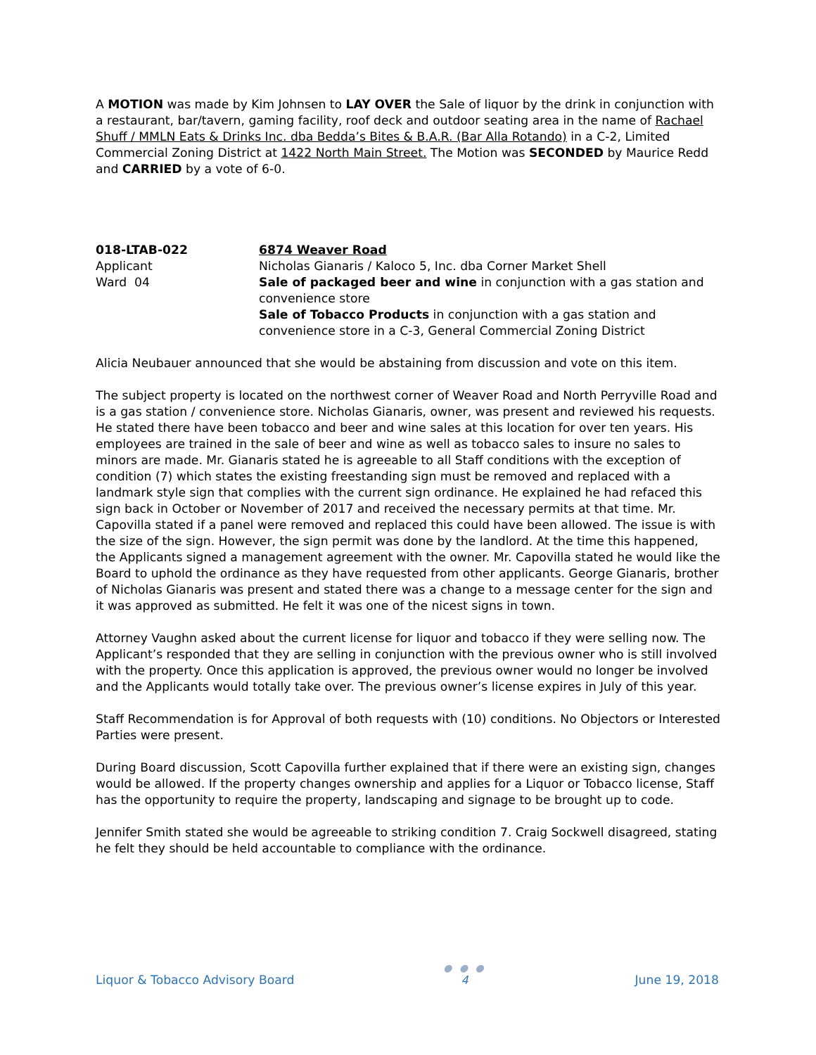A MOTION was made by Kim Johnsen to LAY OVER the Sale of liquor by the drink in conjunction with a restaurant, bar/tavern, gaming facility, roof deck and outdoor seating area in the name of Rachael Shuff / MMLN Eats & Drinks Inc. dba Bedda’s Bites & B.A.R. (Bar Alla Rotando) in a C-2, Limited Commercial Zoning District at 1422 North Main Street. The Motion was SECONDED by Maurice Redd and CARRIED by a vote of 6-0.
018-LTAB-022
Applicant
Ward 04
6874 Weaver Road
Nicholas Gianaris / Kaloco 5, Inc. dba Corner Market Shell
Sale of packaged beer and wine in conjunction with a gas station and convenience store
Sale of Tobacco Products in conjunction with a gas station and convenience store in a C-3, General Commercial Zoning District
Alicia Neubauer announced that she would be abstaining from discussion and vote on this item.
The subject property is located on the northwest corner of Weaver Road and North Perryville Road and is a gas station / convenience store. Nicholas Gianaris, owner, was present and reviewed his requests. He stated there have been tobacco and beer and wine sales at this location for over ten years. His employees are trained in the sale of beer and wine as well as tobacco sales to insure no sales to minors are made. Mr. Gianaris stated he is agreeable to all Staff conditions with the exception of condition (7) which states the existing freestanding sign must be removed and replaced with a landmark style sign that complies with the current sign ordinance. He explained he had refaced this sign back in October or November of 2017 and received the necessary permits at that time. Mr. Capovilla stated if a panel were removed and replaced this could have been allowed. The issue is with the size of the sign. However, the sign permit was done by the landlord. At the time this happened, the Applicants signed a management agreement with the owner. Mr. Capovilla stated he would like the Board to uphold the ordinance as they have requested from other applicants. George Gianaris, brother of Nicholas Gianaris was present and stated there was a change to a message center for the sign and it was approved as submitted. He felt it was one of the nicest signs in town.
Attorney Vaughn asked about the current license for liquor and tobacco if they were selling now. The Applicant’s responded that they are selling in conjunction with the previous owner who is still involved with the property. Once this application is approved, the previous owner would no longer be involved and the Applicants would totally take over. The previous owner’s license expires in July of this year.
Staff Recommendation is for Approval of both requests with (10) conditions. No Objectors or Interested Parties were present.
During Board discussion, Scott Capovilla further explained that if there were an existing sign, changes would be allowed. If the property changes ownership and applies for a Liquor or Tobacco license, Staff has the opportunity to require the property, landscaping and signage to be brought up to code.
Jennifer Smith stated she would be agreeable to striking condition 7. Craig Sockwell disagreed, stating he felt they should be held accountable to compliance with the ordinance.
Liquor & Tobacco Advisory Board
● ● ●
4
June 19, 2018